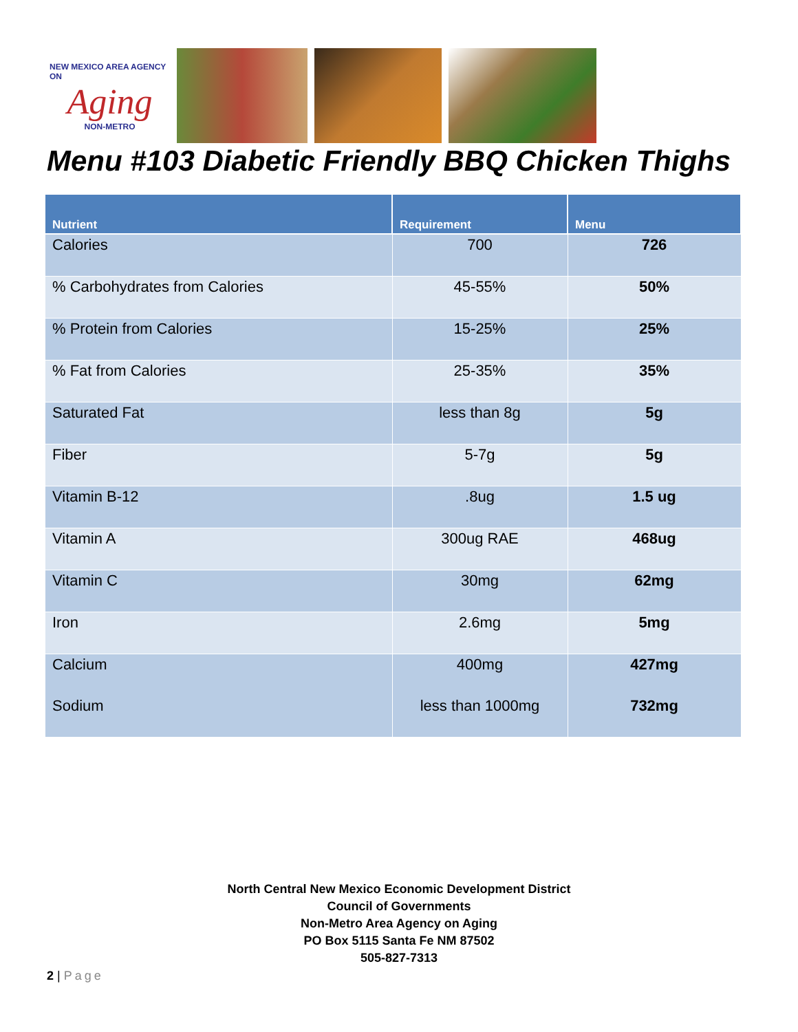NEW MEXICO AREA AGENCY ON
Aging
NON-METRO
Menu #103 Diabetic Friendly BBQ Chicken Thighs
| Nutrient | Requirement | Menu |
| --- | --- | --- |
| Calories | 700 | 726 |
| % Carbohydrates from Calories | 45-55% | 50% |
| % Protein from Calories | 15-25% | 25% |
| % Fat from Calories | 25-35% | 35% |
| Saturated Fat | less than 8g | 5g |
| Fiber | 5-7g | 5g |
| Vitamin B-12 | .8ug | 1.5 ug |
| Vitamin A | 300ug RAE | 468ug |
| Vitamin C | 30mg | 62mg |
| Iron | 2.6mg | 5mg |
| Calcium | 400mg | 427mg |
| Sodium | less than 1000mg | 732mg |
North Central New Mexico Economic Development District
Council of Governments
Non-Metro Area Agency on Aging
PO Box 5115 Santa Fe NM 87502
505-827-7313
2 | Page